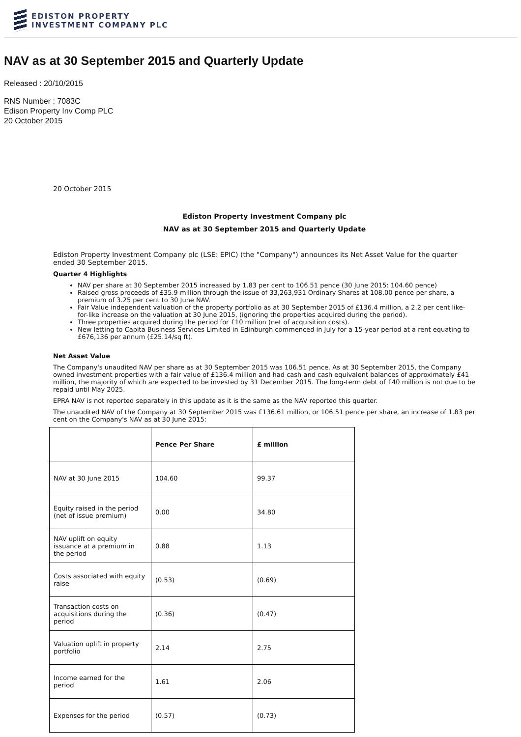EDISTON PROPERTY
INVESTMENT COMPANY PLC
NAV as at 30 September 2015 and Quarterly Update
Released : 20/10/2015
RNS Number : 7083C
Edison Property Inv Comp PLC
20 October 2015
20 October 2015
Ediston Property Investment Company plc
NAV as at 30 September 2015 and Quarterly Update
Ediston Property Investment Company plc (LSE: EPIC) (the "Company") announces its Net Asset Value for the quarter ended 30 September 2015.
Quarter 4 Highlights
NAV per share at 30 September 2015 increased by 1.83 per cent to 106.51 pence (30 June 2015: 104.60 pence)
Raised gross proceeds of £35.9 million through the issue of 33,263,931 Ordinary Shares at 108.00 pence per share, a premium of 3.25 per cent to 30 June NAV.
Fair Value independent valuation of the property portfolio as at 30 September 2015 of £136.4 million, a 2.2 per cent like-for-like increase on the valuation at 30 June 2015, (ignoring the properties acquired during the period).
Three properties acquired during the period for £10 million (net of acquisition costs).
New letting to Capita Business Services Limited in Edinburgh commenced in July for a 15-year period at a rent equating to £676,136 per annum (£25.14/sq ft).
Net Asset Value
The Company's unaudited NAV per share as at 30 September 2015 was 106.51 pence. As at 30 September 2015, the Company owned investment properties with a fair value of £136.4 million and had cash and cash equivalent balances of approximately £41 million, the majority of which are expected to be invested by 31 December 2015. The long-term debt of £40 million is not due to be repaid until May 2025.
EPRA NAV is not reported separately in this update as it is the same as the NAV reported this quarter.
The unaudited NAV of the Company at 30 September 2015 was £136.61 million, or 106.51 pence per share, an increase of 1.83 per cent on the Company's NAV as at 30 June 2015:
| | Pence Per Share | £ million |
| --- | --- | --- |
| NAV at 30 June 2015 | 104.60 | 99.37 |
| Equity raised in the period (net of issue premium) | 0.00 | 34.80 |
| NAV uplift on equity issuance at a premium in the period | 0.88 | 1.13 |
| Costs associated with equity raise | (0.53) | (0.69) |
| Transaction costs on acquisitions during the period | (0.36) | (0.47) |
| Valuation uplift in property portfolio | 2.14 | 2.75 |
| Income earned for the period | 1.61 | 2.06 |
| Expenses for the period | (0.57) | (0.73) |